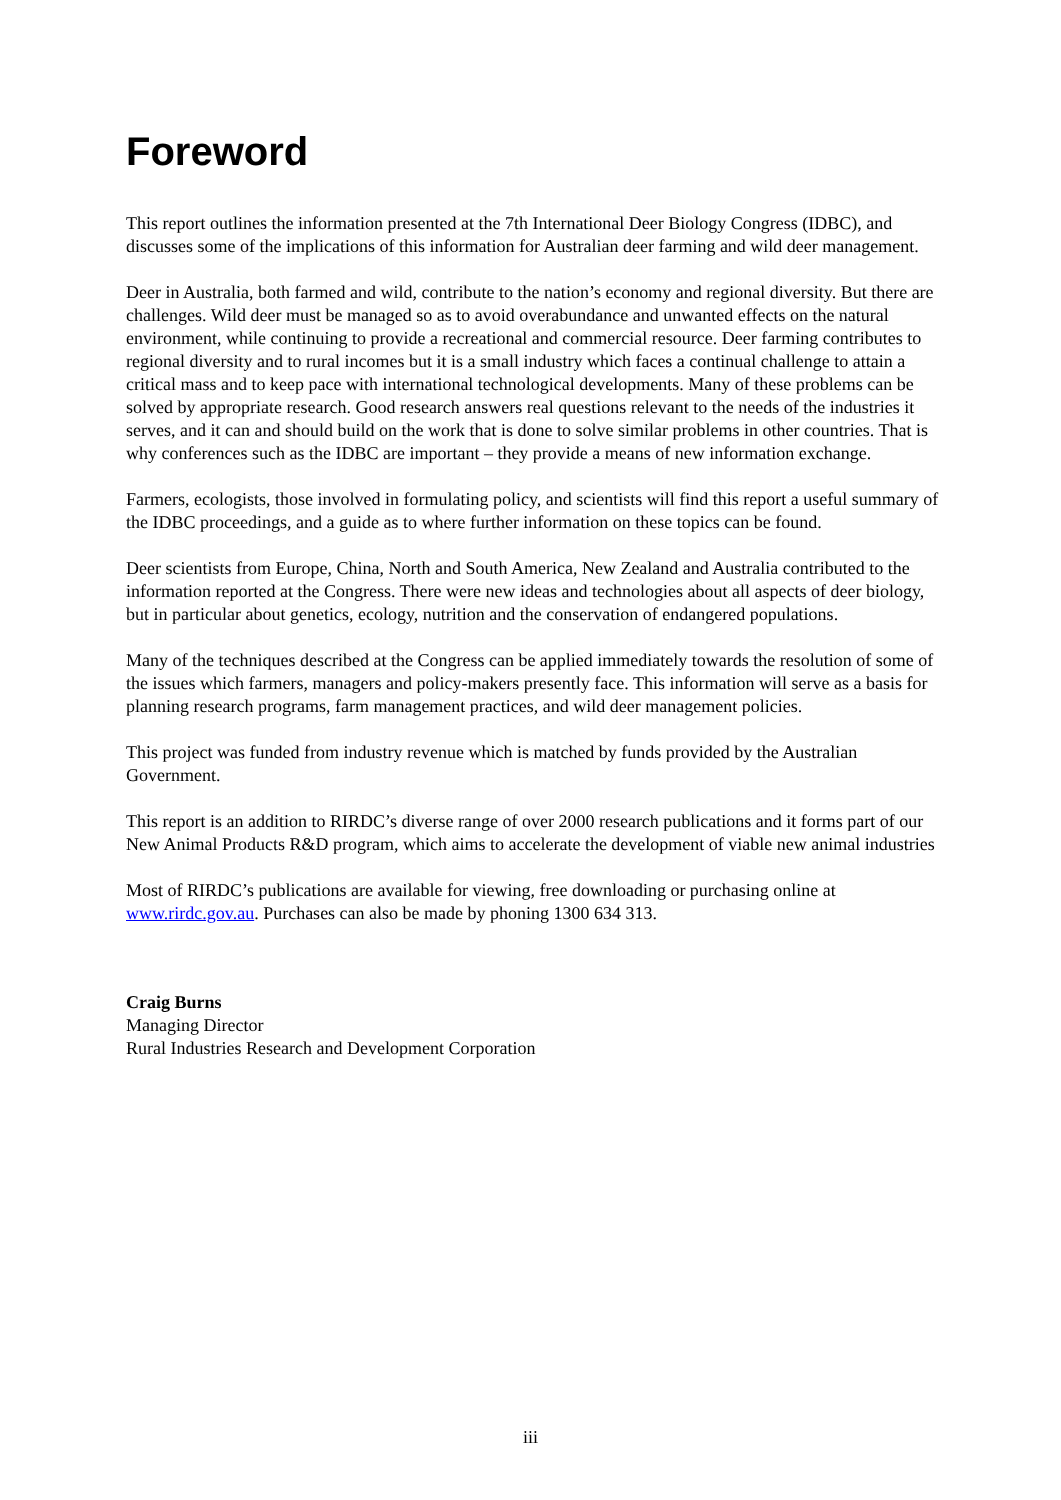Foreword
This report outlines the information presented at the 7th International Deer Biology Congress (IDBC), and discusses some of the implications of this information for Australian deer farming and wild deer management.
Deer in Australia, both farmed and wild, contribute to the nation’s economy and regional diversity. But there are challenges. Wild deer must be managed so as to avoid overabundance and unwanted effects on the natural environment, while continuing to provide a recreational and commercial resource. Deer farming contributes to regional diversity and to rural incomes but it is a small industry which faces a continual challenge to attain a critical mass and to keep pace with international technological developments. Many of these problems can be solved by appropriate research. Good research answers real questions relevant to the needs of the industries it serves, and it can and should build on the work that is done to solve similar problems in other countries. That is why conferences such as the IDBC are important – they provide a means of new information exchange.
Farmers, ecologists, those involved in formulating policy, and scientists will find this report a useful summary of the IDBC proceedings, and a guide as to where further information on these topics can be found.
Deer scientists from Europe, China, North and South America, New Zealand and Australia contributed to the information reported at the Congress. There were new ideas and technologies about all aspects of deer biology, but in particular about genetics, ecology, nutrition and the conservation of endangered populations.
Many of the techniques described at the Congress can be applied immediately towards the resolution of some of the issues which farmers, managers and policy-makers presently face. This information will serve as a basis for planning research programs, farm management practices, and wild deer management policies.
This project was funded from industry revenue which is matched by funds provided by the Australian Government.
This report is an addition to RIRDC’s diverse range of over 2000 research publications and it forms part of our New Animal Products R&D program, which aims to accelerate the development of viable new animal industries
Most of RIRDC’s publications are available for viewing, free downloading or purchasing online at www.rirdc.gov.au. Purchases can also be made by phoning 1300 634 313.
Craig Burns
Managing Director
Rural Industries Research and Development Corporation
iii